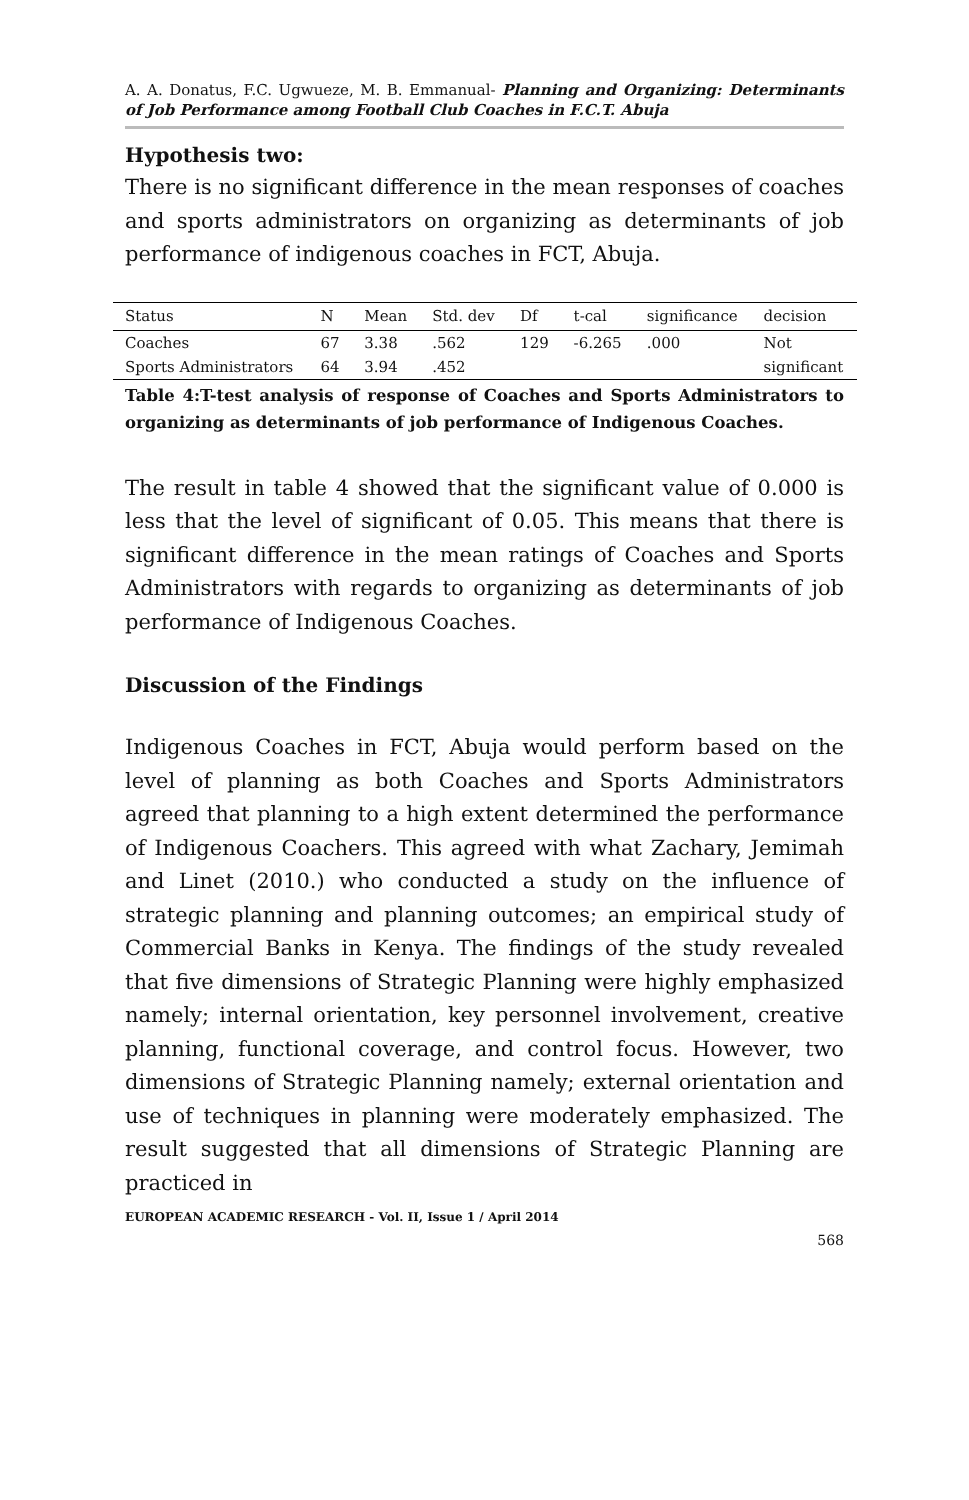A. A. Donatus, F.C. Ugwueze, M. B. Emmanual- Planning and Organizing: Determinants of Job Performance among Football Club Coaches in F.C.T. Abuja
Hypothesis two:
There is no significant difference in the mean responses of coaches and sports administrators on organizing as determinants of job performance of indigenous coaches in FCT, Abuja.
| Status | N | Mean | Std. dev | Df | t-cal | significance | decision |
| --- | --- | --- | --- | --- | --- | --- | --- |
| Coaches | 67 | 3.38 | .562 | 129 | -6.265 | .000 | Not |
| Sports Administrators | 64 | 3.94 | .452 | | | | significant |
Table 4:T-test analysis of response of Coaches and Sports Administrators to organizing as determinants of job performance of Indigenous Coaches.
The result in table 4 showed that the significant value of 0.000 is less that the level of significant of 0.05. This means that there is significant difference in the mean ratings of Coaches and Sports Administrators with regards to organizing as determinants of job performance of Indigenous Coaches.
Discussion of the Findings
Indigenous Coaches in FCT, Abuja would perform based on the level of planning as both Coaches and Sports Administrators agreed that planning to a high extent determined the performance of Indigenous Coachers. This agreed with what Zachary, Jemimah and Linet (2010.) who conducted a study on the influence of strategic planning and planning outcomes; an empirical study of Commercial Banks in Kenya. The findings of the study revealed that five dimensions of Strategic Planning were highly emphasized namely; internal orientation, key personnel involvement, creative planning, functional coverage, and control focus. However, two dimensions of Strategic Planning namely; external orientation and use of techniques in planning were moderately emphasized. The result suggested that all dimensions of Strategic Planning are practiced in
EUROPEAN ACADEMIC RESEARCH - Vol. II, Issue 1 / April 2014
568